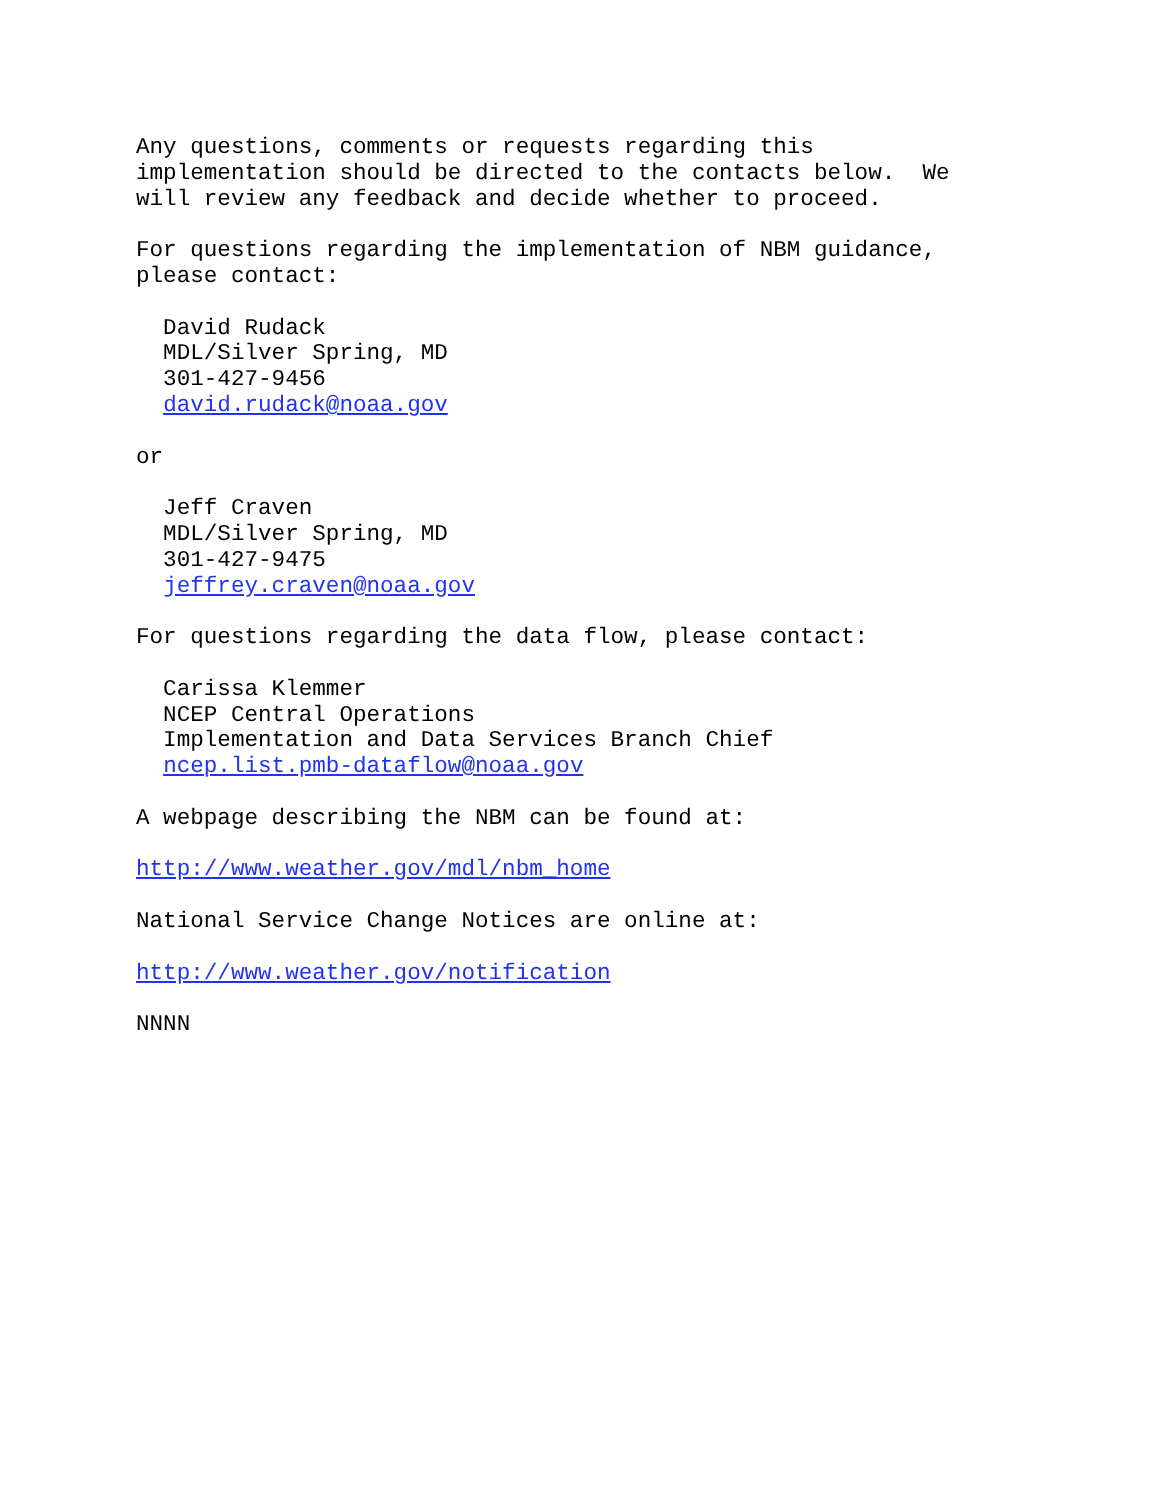Any questions, comments or requests regarding this
implementation should be directed to the contacts below.  We
will review any feedback and decide whether to proceed.

For questions regarding the implementation of NBM guidance,
please contact:

  David Rudack
  MDL/Silver Spring, MD
  301-427-9456
  david.rudack@noaa.gov

or

  Jeff Craven
  MDL/Silver Spring, MD
  301-427-9475
  jeffrey.craven@noaa.gov

For questions regarding the data flow, please contact:

  Carissa Klemmer
  NCEP Central Operations
  Implementation and Data Services Branch Chief
  ncep.list.pmb-dataflow@noaa.gov

A webpage describing the NBM can be found at:

http://www.weather.gov/mdl/nbm_home

National Service Change Notices are online at:

http://www.weather.gov/notification

NNNN